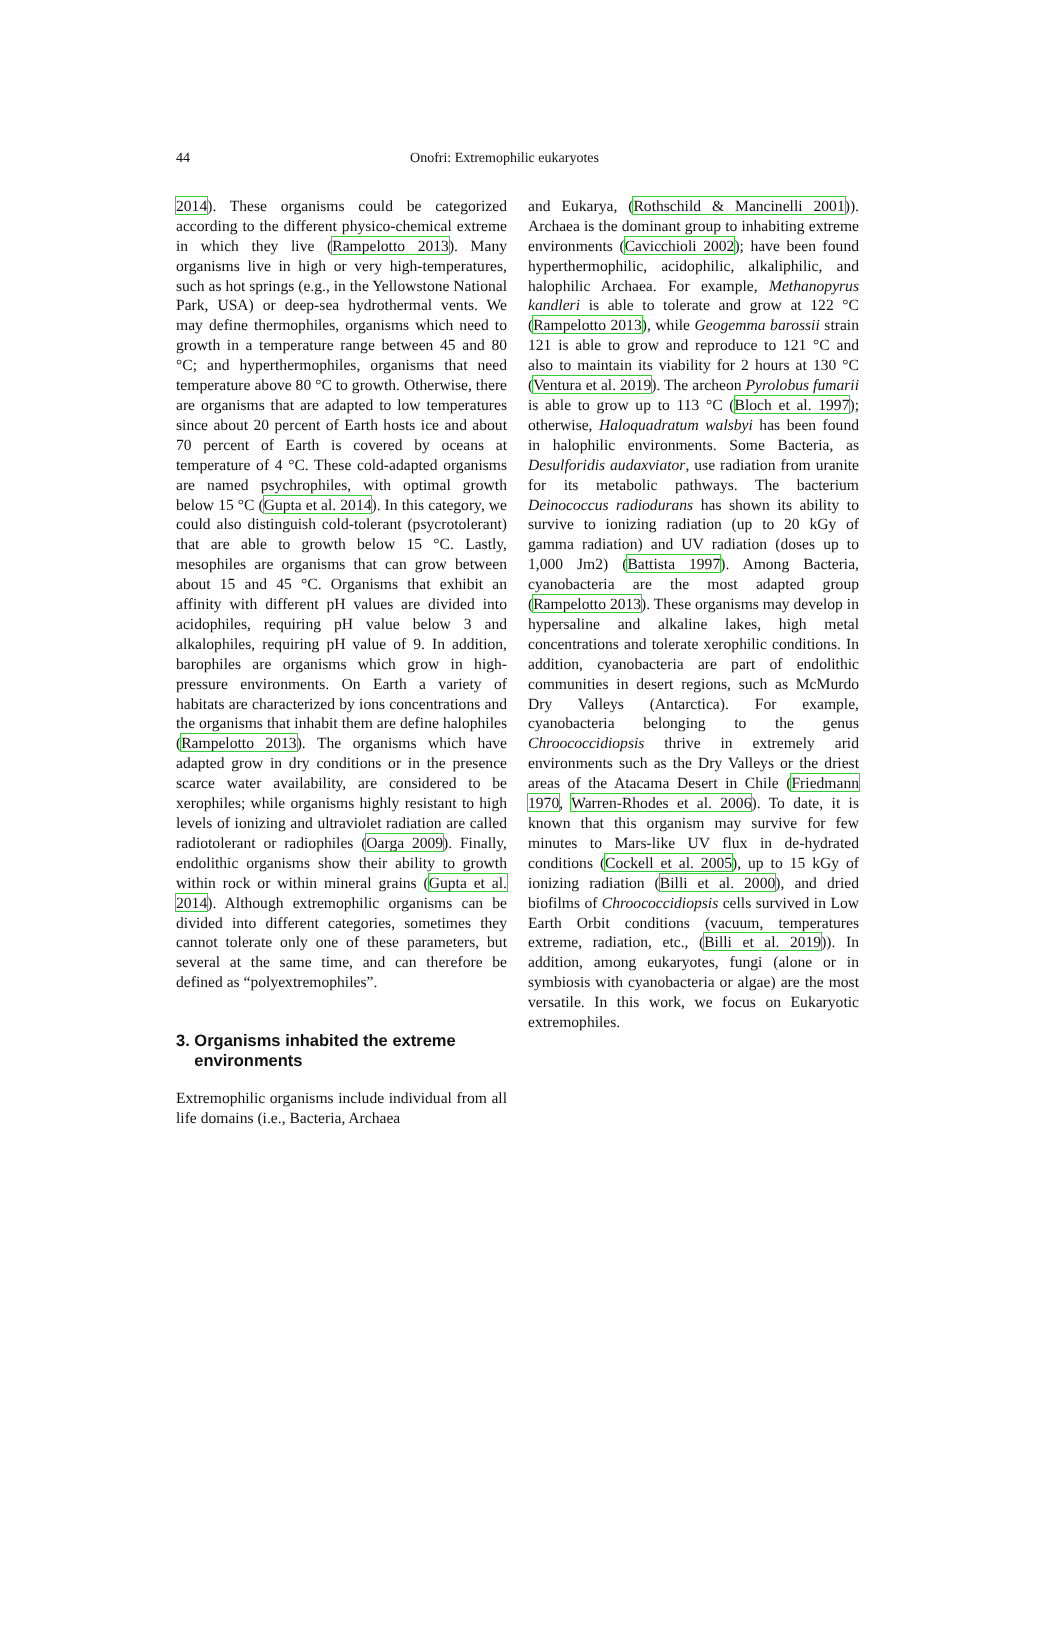44 Onofri: Extremophilic eukaryotes
2014). These organisms could be categorized according to the different physico-chemical extreme in which they live (Rampelotto 2013). Many organisms live in high or very high-temperatures, such as hot springs (e.g., in the Yellowstone National Park, USA) or deep-sea hydrothermal vents. We may define thermophiles, organisms which need to growth in a temperature range between 45 and 80 °C; and hyperthermophiles, organisms that need temperature above 80 °C to growth. Otherwise, there are organisms that are adapted to low temperatures since about 20 percent of Earth hosts ice and about 70 percent of Earth is covered by oceans at temperature of 4 °C. These cold-adapted organisms are named psychrophiles, with optimal growth below 15 °C (Gupta et al. 2014). In this category, we could also distinguish cold-tolerant (psycrotolerant) that are able to growth below 15 °C. Lastly, mesophiles are organisms that can grow between about 15 and 45 °C. Organisms that exhibit an affinity with different pH values are divided into acidophiles, requiring pH value below 3 and alkalophiles, requiring pH value of 9. In addition, barophiles are organisms which grow in high-pressure environments. On Earth a variety of habitats are characterized by ions concentrations and the organisms that inhabit them are define halophiles (Rampelotto 2013). The organisms which have adapted grow in dry conditions or in the presence scarce water availability, are considered to be xerophiles; while organisms highly resistant to high levels of ionizing and ultraviolet radiation are called radiotolerant or radiophiles (Oarga 2009). Finally, endolithic organisms show their ability to growth within rock or within mineral grains (Gupta et al. 2014). Although extremophilic organisms can be divided into different categories, sometimes they cannot tolerate only one of these parameters, but several at the same time, and can therefore be defined as “polyextremophiles”.
3. Organisms inhabited the extreme
environments
Extremophilic organisms include individual from all life domains (i.e., Bacteria, Archaea
and Eukarya, (Rothschild & Mancinelli 2001)). Archaea is the dominant group to inhabiting extreme environments (Cavicchioli 2002); have been found hyperthermophilic, acidophilic, alkaliphilic, and halophilic Archaea. For example, Methanopyrus kandleri is able to tolerate and grow at 122 °C (Rampelotto 2013), while Geogemma barossii strain 121 is able to grow and reproduce to 121 °C and also to maintain its viability for 2 hours at 130 °C (Ventura et al. 2019). The archeon Pyrolobus fumarii is able to grow up to 113 °C (Bloch et al. 1997); otherwise, Haloquadratum walsbyi has been found in halophilic environments. Some Bacteria, as Desulforidis audaxviator, use radiation from uranite for its metabolic pathways. The bacterium Deinococcus radiodurans has shown its ability to survive to ionizing radiation (up to 20 kGy of gamma radiation) and UV radiation (doses up to 1,000 Jm2) (Battista 1997). Among Bacteria, cyanobacteria are the most adapted group (Rampelotto 2013). These organisms may develop in hypersaline and alkaline lakes, high metal concentrations and tolerate xerophilic conditions. In addition, cyanobacteria are part of endolithic communities in desert regions, such as McMurdo Dry Valleys (Antarctica). For example, cyanobacteria belonging to the genus Chroococcidiopsis thrive in extremely arid environments such as the Dry Valleys or the driest areas of the Atacama Desert in Chile (Friedmann 1970, Warren-Rhodes et al. 2006). To date, it is known that this organism may survive for few minutes to Mars-like UV flux in de-hydrated conditions (Cockell et al. 2005), up to 15 kGy of ionizing radiation (Billi et al. 2000), and dried biofilms of Chroococcidiopsis cells survived in Low Earth Orbit conditions (vacuum, temperatures extreme, radiation, etc., (Billi et al. 2019)). In addition, among eukaryotes, fungi (alone or in symbiosis with cyanobacteria or algae) are the most versatile. In this work, we focus on Eukaryotic extremophiles.